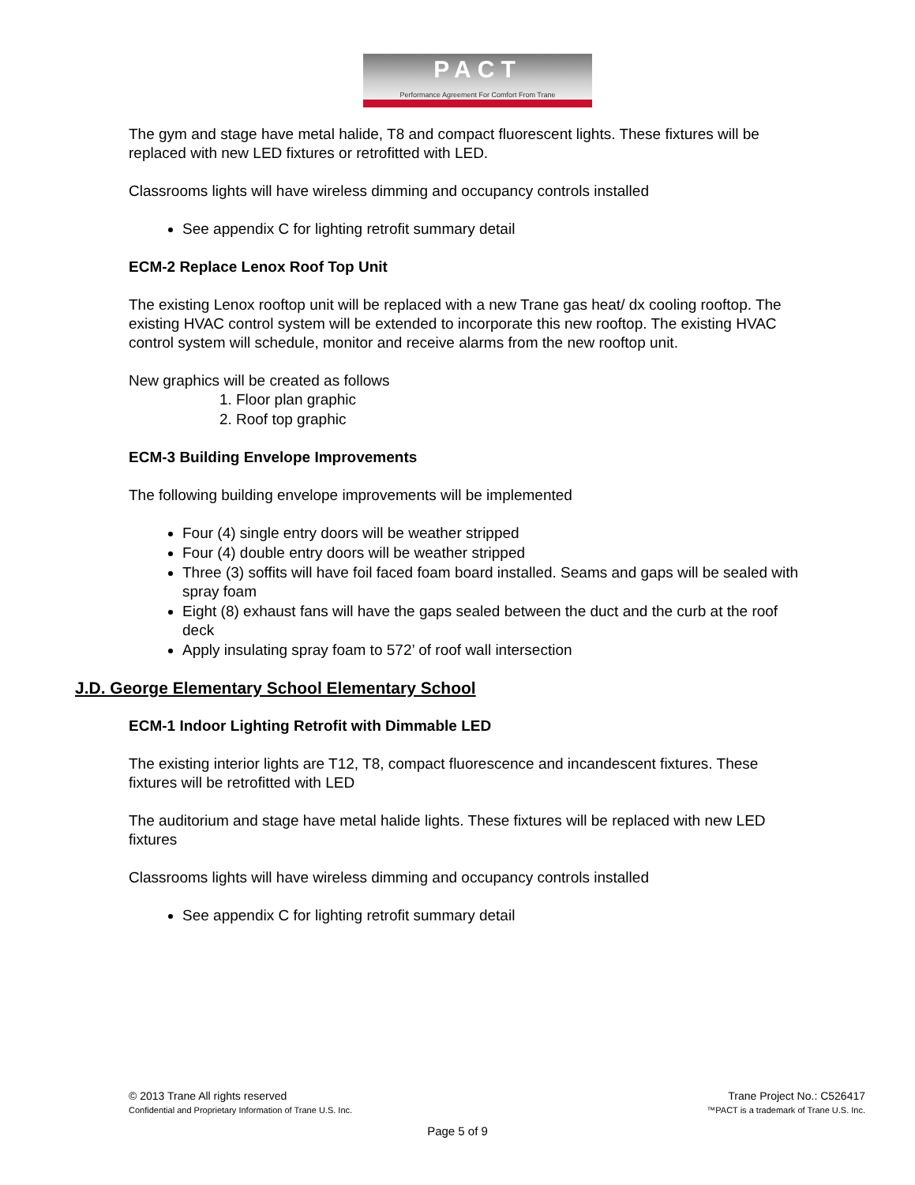PACT
Performance Agreement For Comfort From Trane
The gym and stage have metal halide, T8 and compact fluorescent lights. These fixtures will be replaced with new LED fixtures or retrofitted with LED.
Classrooms lights will have wireless dimming and occupancy controls installed
See appendix C for lighting retrofit summary detail
ECM-2 Replace Lenox Roof Top Unit
The existing Lenox rooftop unit will be replaced with a new Trane gas heat/ dx cooling rooftop. The existing HVAC control system will be extended to incorporate this new rooftop. The existing HVAC control system will schedule, monitor and receive alarms from the new rooftop unit.
New graphics will be created as follows
1. Floor plan graphic
2. Roof top graphic
ECM-3 Building Envelope Improvements
The following building envelope improvements will be implemented
Four (4) single entry doors will be weather stripped
Four (4) double entry doors will be weather stripped
Three (3) soffits will have foil faced foam board installed. Seams and gaps will be sealed with spray foam
Eight (8) exhaust fans will have the gaps sealed between the duct and the curb at the roof deck
Apply insulating spray foam to 572’ of roof wall intersection
J.D. George Elementary School Elementary School
ECM-1 Indoor Lighting Retrofit with Dimmable LED
The existing interior lights are T12, T8, compact fluorescence and incandescent fixtures. These fixtures will be retrofitted with LED
The auditorium and stage have metal halide lights. These fixtures will be replaced with new LED fixtures
Classrooms lights will have wireless dimming and occupancy controls installed
See appendix C for lighting retrofit summary detail
© 2013 Trane All rights reserved
Confidential and Proprietary Information of Trane U.S. Inc.
Trane Project No.: C526417
™PACT is a trademark of Trane U.S. Inc.
Page 5 of 9